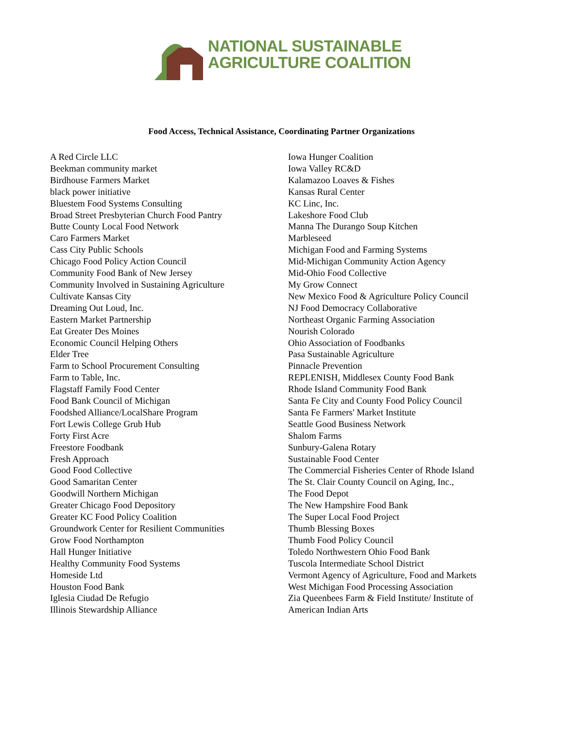NATIONAL SUSTAINABLE
AGRICULTURE COALITION
Food Access, Technical Assistance, Coordinating Partner Organizations
A Red Circle LLC
Beekman community market
Birdhouse Farmers Market
black power initiative
Bluestem Food Systems Consulting
Broad Street Presbyterian Church Food Pantry
Butte County Local Food Network
Caro Farmers Market
Cass City Public Schools
Chicago Food Policy Action Council
Community Food Bank of New Jersey
Community Involved in Sustaining Agriculture
Cultivate Kansas City
Dreaming Out Loud, Inc.
Eastern Market Partnership
Eat Greater Des Moines
Economic Council Helping Others
Elder Tree
Farm to School Procurement Consulting
Farm to Table, Inc.
Flagstaff Family Food Center
Food Bank Council of Michigan
Foodshed Alliance/LocalShare Program
Fort Lewis College Grub Hub
Forty First Acre
Freestore Foodbank
Fresh Approach
Good Food Collective
Good Samaritan Center
Goodwill Northern Michigan
Greater Chicago Food Depository
Greater KC Food Policy Coalition
Groundwork Center for Resilient Communities
Grow Food Northampton
Hall Hunger Initiative
Healthy Community Food Systems
Homeside Ltd
Houston Food Bank
Iglesia Ciudad De Refugio
Illinois Stewardship Alliance
Iowa Hunger Coalition
Iowa Valley RC&D
Kalamazoo Loaves & Fishes
Kansas Rural Center
KC Linc, Inc.
Lakeshore Food Club
Manna The Durango Soup Kitchen
Marbleseed
Michigan Food and Farming Systems
Mid-Michigan Community Action Agency
Mid-Ohio Food Collective
My Grow Connect
New Mexico Food & Agriculture Policy Council
NJ Food Democracy Collaborative
Northeast Organic Farming Association
Nourish Colorado
Ohio Association of Foodbanks
Pasa Sustainable Agriculture
Pinnacle Prevention
REPLENISH, Middlesex County Food Bank
Rhode Island Community Food Bank
Santa Fe City and County Food Policy Council
Santa Fe Farmers' Market Institute
Seattle Good Business Network
Shalom Farms
Sunbury-Galena Rotary
Sustainable Food Center
The Commercial Fisheries Center of Rhode Island
The St. Clair County Council on Aging, Inc.,
The Food Depot
The New Hampshire Food Bank
The Super Local Food Project
Thumb Blessing Boxes
Thumb Food Policy Council
Toledo Northwestern Ohio Food Bank
Tuscola Intermediate School District
Vermont Agency of Agriculture, Food and Markets
West Michigan Food Processing Association
Zia Queenbees Farm & Field Institute/ Institute of
American Indian Arts